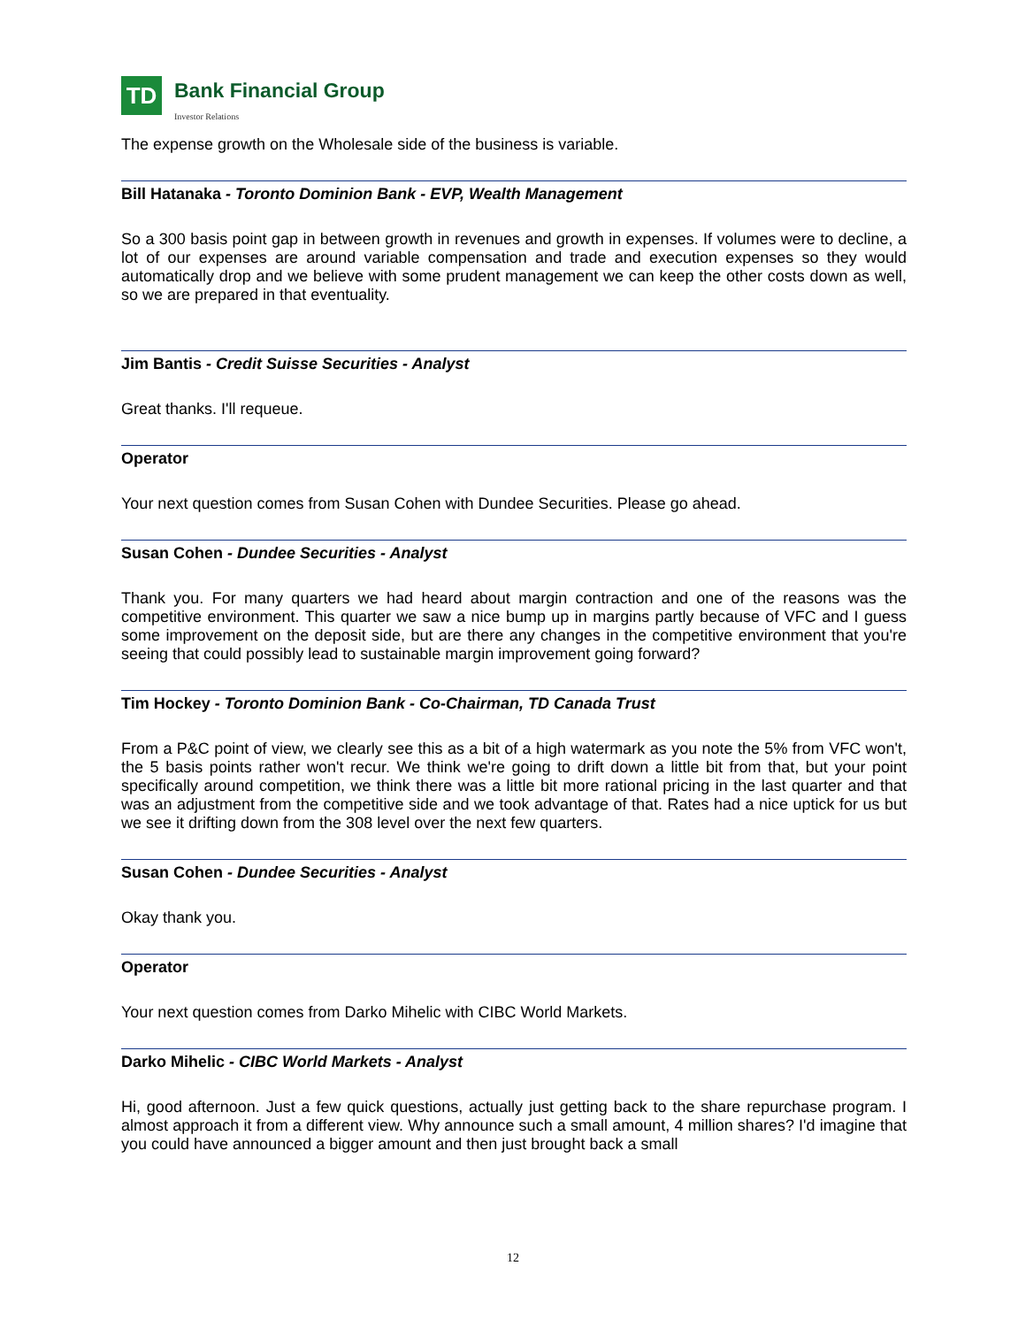TD
Bank Financial Group
Investor Relations
The expense growth on the Wholesale side of the business is variable.
Bill Hatanaka - Toronto Dominion Bank - EVP, Wealth Management
So a 300 basis point gap in between growth in revenues and growth in expenses. If volumes were to decline, a lot of our expenses are around variable compensation and trade and execution expenses so they would automatically drop and we believe with some prudent management we can keep the other costs down as well, so we are prepared in that eventuality.
Jim Bantis - Credit Suisse Securities - Analyst
Great thanks. I'll requeue.
Operator
Your next question comes from Susan Cohen with Dundee Securities. Please go ahead.
Susan Cohen - Dundee Securities - Analyst
Thank you. For many quarters we had heard about margin contraction and one of the reasons was the competitive environment. This quarter we saw a nice bump up in margins partly because of VFC and I guess some improvement on the deposit side, but are there any changes in the competitive environment that you're seeing that could possibly lead to sustainable margin improvement going forward?
Tim Hockey - Toronto Dominion Bank - Co-Chairman, TD Canada Trust
From a P&C point of view, we clearly see this as a bit of a high watermark as you note the 5% from VFC won't, the 5 basis points rather won't recur. We think we're going to drift down a little bit from that, but your point specifically around competition, we think there was a little bit more rational pricing in the last quarter and that was an adjustment from the competitive side and we took advantage of that. Rates had a nice uptick for us but we see it drifting down from the 308 level over the next few quarters.
Susan Cohen - Dundee Securities - Analyst
Okay thank you.
Operator
Your next question comes from Darko Mihelic with CIBC World Markets.
Darko Mihelic - CIBC World Markets - Analyst
Hi, good afternoon. Just a few quick questions, actually just getting back to the share repurchase program. I almost approach it from a different view. Why announce such a small amount, 4 million shares? I'd imagine that you could have announced a bigger amount and then just brought back a small
12